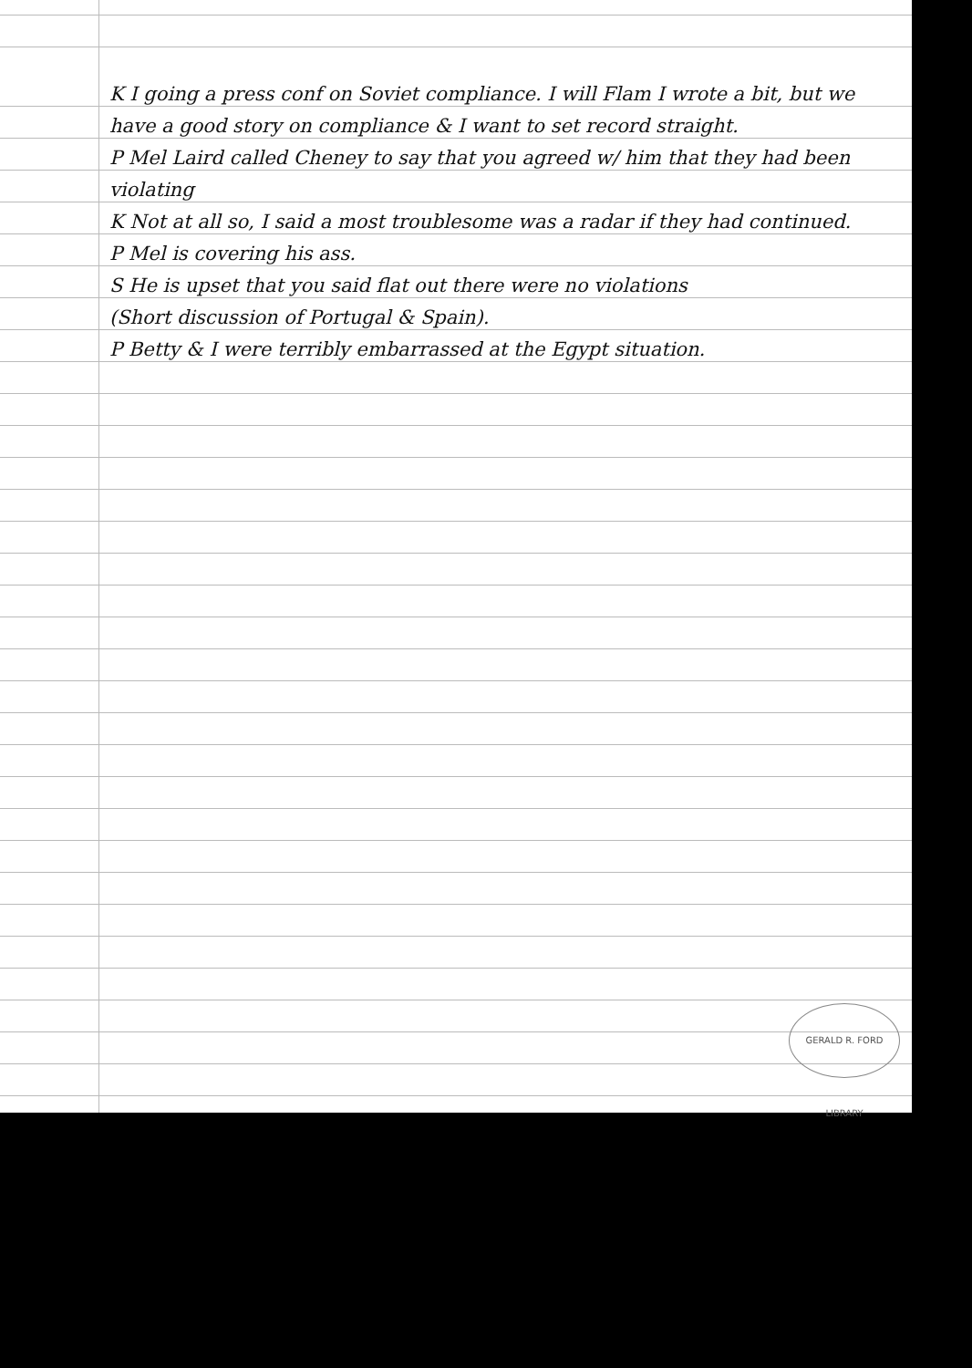K I going a press conf on Soviet compliance. I will Flam I wrote a bit, but we have a good story on compliance & I want to set record straight.
P Mel Laird called Cheney to say that you agreed w/ him that they had been violating
K Not at all so, I said a most troublesome was a radar if they had continued.
P Mel is covering his ass.
S He is upset that you said flat out there were no violations
(Short discussion of Portugal & Spain).
P Betty & I were terribly embarrassed at the Egypt situation.
GERALD R. FORD LIBRARY